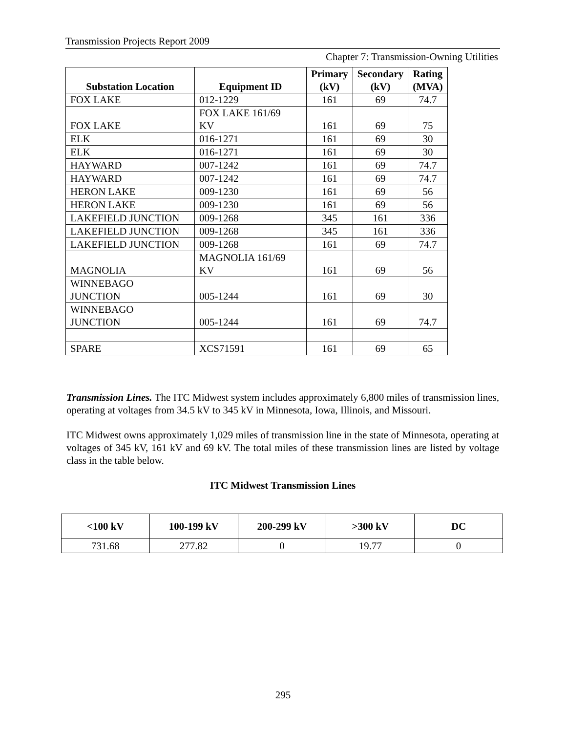Transmission Projects Report 2009
Chapter 7: Transmission-Owning Utilities
| Substation Location | Equipment ID | Primary (kV) | Secondary (kV) | Rating (MVA) |
| --- | --- | --- | --- | --- |
| FOX LAKE | 012-1229 | 161 | 69 | 74.7 |
| FOX LAKE | FOX LAKE 161/69 KV | 161 | 69 | 75 |
| ELK | 016-1271 | 161 | 69 | 30 |
| ELK | 016-1271 | 161 | 69 | 30 |
| HAYWARD | 007-1242 | 161 | 69 | 74.7 |
| HAYWARD | 007-1242 | 161 | 69 | 74.7 |
| HERON LAKE | 009-1230 | 161 | 69 | 56 |
| HERON LAKE | 009-1230 | 161 | 69 | 56 |
| LAKEFIELD JUNCTION | 009-1268 | 345 | 161 | 336 |
| LAKEFIELD JUNCTION | 009-1268 | 345 | 161 | 336 |
| LAKEFIELD JUNCTION | 009-1268 | 161 | 69 | 74.7 |
| MAGNOLIA | MAGNOLIA 161/69 KV | 161 | 69 | 56 |
| WINNEBAGO JUNCTION | 005-1244 | 161 | 69 | 30 |
| WINNEBAGO JUNCTION | 005-1244 | 161 | 69 | 74.7 |
| SPARE | XCS71591 | 161 | 69 | 65 |
Transmission Lines. The ITC Midwest system includes approximately 6,800 miles of transmission lines, operating at voltages from 34.5 kV to 345 kV in Minnesota, Iowa, Illinois, and Missouri.
ITC Midwest owns approximately 1,029 miles of transmission line in the state of Minnesota, operating at voltages of 345 kV, 161 kV and 69 kV. The total miles of these transmission lines are listed by voltage class in the table below.
ITC Midwest Transmission Lines
| <100 kV | 100-199 kV | 200-299 kV | >300 kV | DC |
| --- | --- | --- | --- | --- |
| 731.68 | 277.82 | 0 | 19.77 | 0 |
295